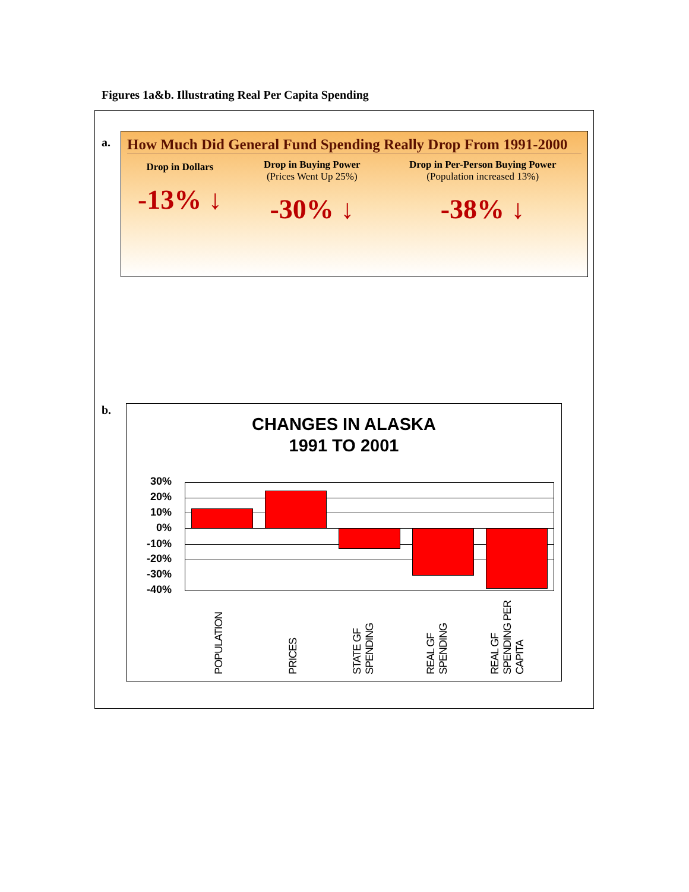Figures 1a&b. Illustrating Real Per Capita Spending
a.
How Much Did General Fund Spending Really Drop From 1991-2000
Drop in Dollars
-13% ↓
Drop in Buying Power
(Prices Went Up 25%)
-30% ↓
Drop in Per-Person Buying Power
(Population increased 13%)
-38% ↓
b.
CHANGES IN ALASKA
1991 TO 2001
30%
20%
10%
0%
-10%
-20%
-30%
-40%
POPULATION
PRICES
STATE GF SPENDING
REAL GF SPENDING
REAL GF SPENDING PER CAPITA